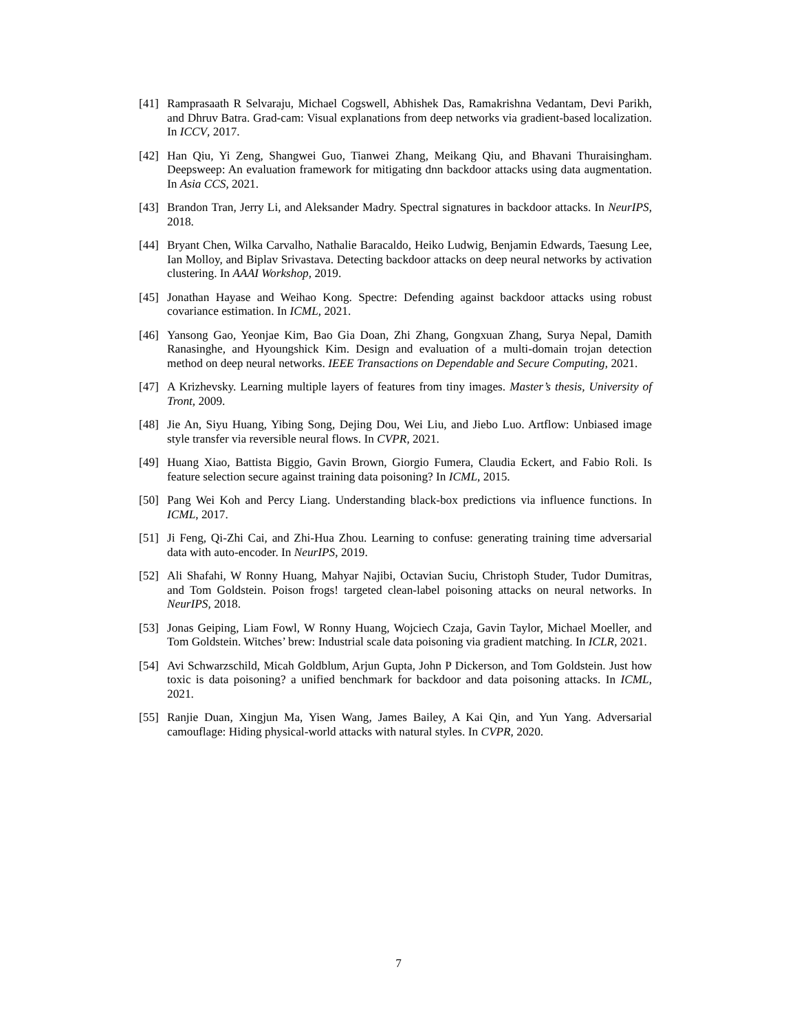[41] Ramprasaath R Selvaraju, Michael Cogswell, Abhishek Das, Ramakrishna Vedantam, Devi Parikh, and Dhruv Batra. Grad-cam: Visual explanations from deep networks via gradient-based localization. In ICCV, 2017.
[42] Han Qiu, Yi Zeng, Shangwei Guo, Tianwei Zhang, Meikang Qiu, and Bhavani Thuraisingham. Deepsweep: An evaluation framework for mitigating dnn backdoor attacks using data augmentation. In Asia CCS, 2021.
[43] Brandon Tran, Jerry Li, and Aleksander Madry. Spectral signatures in backdoor attacks. In NeurIPS, 2018.
[44] Bryant Chen, Wilka Carvalho, Nathalie Baracaldo, Heiko Ludwig, Benjamin Edwards, Taesung Lee, Ian Molloy, and Biplav Srivastava. Detecting backdoor attacks on deep neural networks by activation clustering. In AAAI Workshop, 2019.
[45] Jonathan Hayase and Weihao Kong. Spectre: Defending against backdoor attacks using robust covariance estimation. In ICML, 2021.
[46] Yansong Gao, Yeonjae Kim, Bao Gia Doan, Zhi Zhang, Gongxuan Zhang, Surya Nepal, Damith Ranasinghe, and Hyoungshick Kim. Design and evaluation of a multi-domain trojan detection method on deep neural networks. IEEE Transactions on Dependable and Secure Computing, 2021.
[47] A Krizhevsky. Learning multiple layers of features from tiny images. Master’s thesis, University of Tront, 2009.
[48] Jie An, Siyu Huang, Yibing Song, Dejing Dou, Wei Liu, and Jiebo Luo. Artflow: Unbiased image style transfer via reversible neural flows. In CVPR, 2021.
[49] Huang Xiao, Battista Biggio, Gavin Brown, Giorgio Fumera, Claudia Eckert, and Fabio Roli. Is feature selection secure against training data poisoning? In ICML, 2015.
[50] Pang Wei Koh and Percy Liang. Understanding black-box predictions via influence functions. In ICML, 2017.
[51] Ji Feng, Qi-Zhi Cai, and Zhi-Hua Zhou. Learning to confuse: generating training time adversarial data with auto-encoder. In NeurIPS, 2019.
[52] Ali Shafahi, W Ronny Huang, Mahyar Najibi, Octavian Suciu, Christoph Studer, Tudor Dumitras, and Tom Goldstein. Poison frogs! targeted clean-label poisoning attacks on neural networks. In NeurIPS, 2018.
[53] Jonas Geiping, Liam Fowl, W Ronny Huang, Wojciech Czaja, Gavin Taylor, Michael Moeller, and Tom Goldstein. Witches’ brew: Industrial scale data poisoning via gradient matching. In ICLR, 2021.
[54] Avi Schwarzschild, Micah Goldblum, Arjun Gupta, John P Dickerson, and Tom Goldstein. Just how toxic is data poisoning? a unified benchmark for backdoor and data poisoning attacks. In ICML, 2021.
[55] Ranjie Duan, Xingjun Ma, Yisen Wang, James Bailey, A Kai Qin, and Yun Yang. Adversarial camouflage: Hiding physical-world attacks with natural styles. In CVPR, 2020.
7